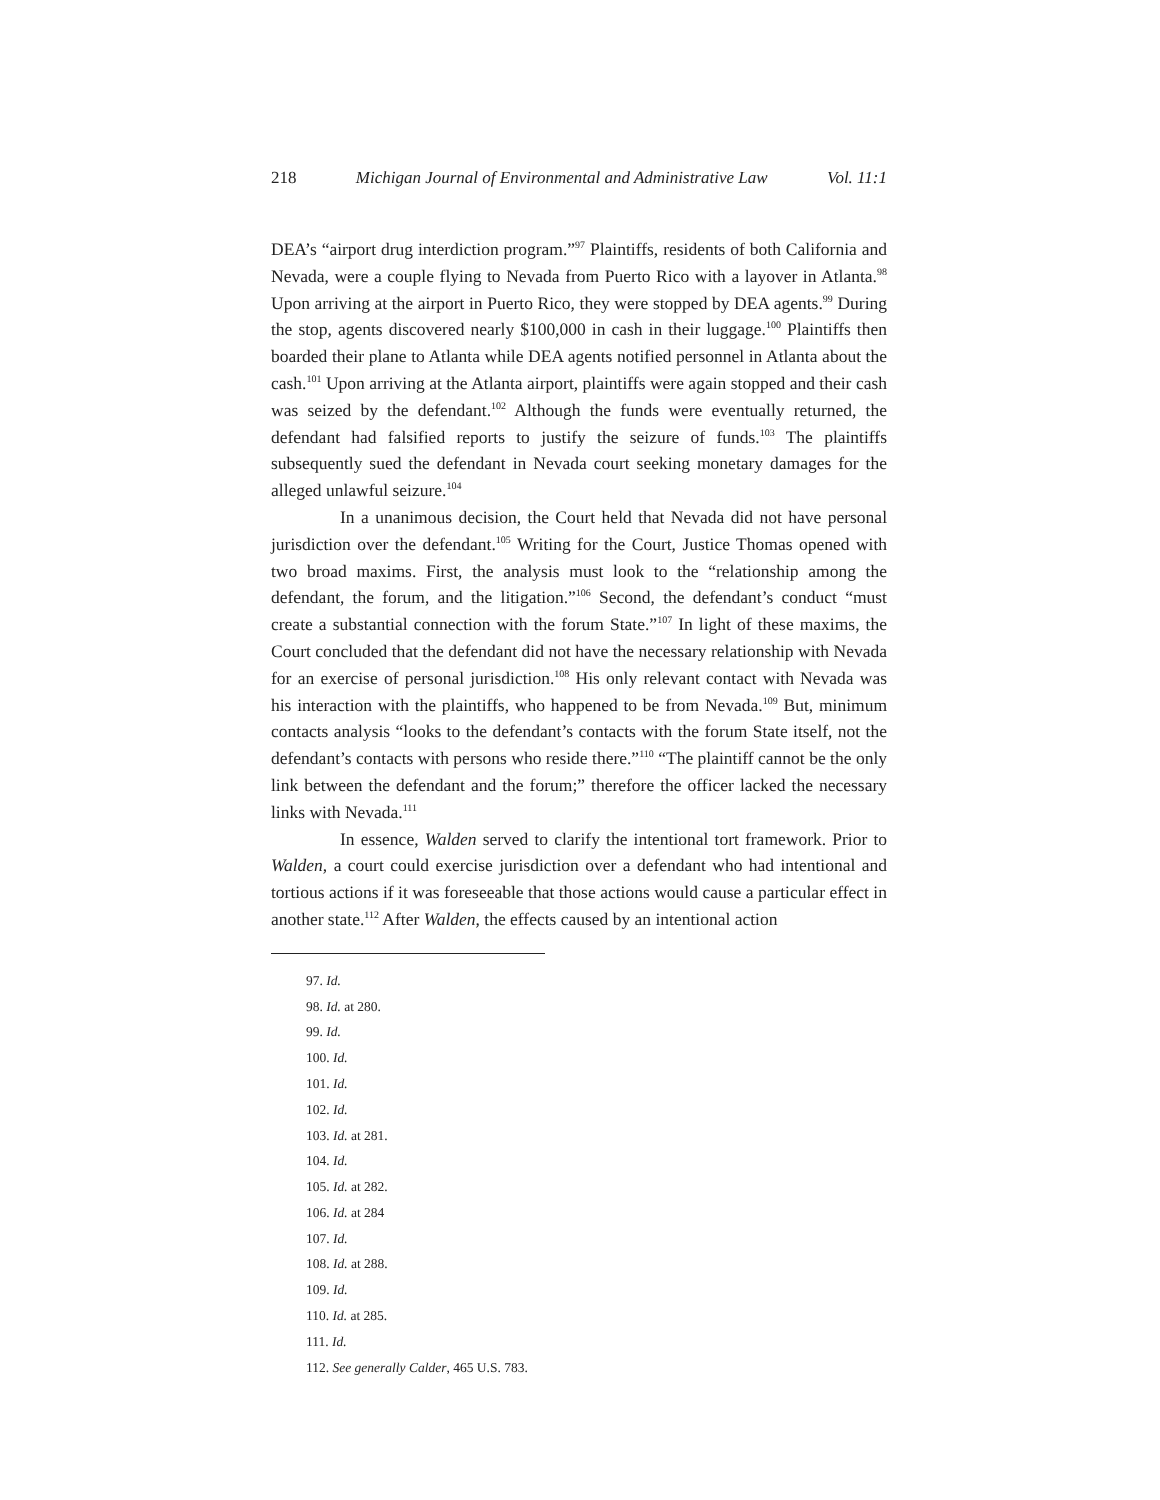218 Michigan Journal of Environmental and Administrative Law Vol. 11:1
DEA’s “airport drug interdiction program.”<sup>97</sup> Plaintiffs, residents of both California and Nevada, were a couple flying to Nevada from Puerto Rico with a layover in Atlanta.<sup>98</sup> Upon arriving at the airport in Puerto Rico, they were stopped by DEA agents.<sup>99</sup> During the stop, agents discovered nearly $100,000 in cash in their luggage.<sup>100</sup> Plaintiffs then boarded their plane to Atlanta while DEA agents notified personnel in Atlanta about the cash.<sup>101</sup> Upon arriving at the Atlanta airport, plaintiffs were again stopped and their cash was seized by the defendant.<sup>102</sup> Although the funds were eventually returned, the defendant had falsified reports to justify the seizure of funds.<sup>103</sup> The plaintiffs subsequently sued the defendant in Nevada court seeking monetary damages for the alleged unlawful seizure.<sup>104</sup>
In a unanimous decision, the Court held that Nevada did not have personal jurisdiction over the defendant.<sup>105</sup> Writing for the Court, Justice Thomas opened with two broad maxims. First, the analysis must look to the “relationship among the defendant, the forum, and the litigation.”<sup>106</sup> Second, the defendant’s conduct “must create a substantial connection with the forum State.”<sup>107</sup> In light of these maxims, the Court concluded that the defendant did not have the necessary relationship with Nevada for an exercise of personal jurisdiction.<sup>108</sup> His only relevant contact with Nevada was his interaction with the plaintiffs, who happened to be from Nevada.<sup>109</sup> But, minimum contacts analysis “looks to the defendant’s contacts with the forum State itself, not the defendant’s contacts with persons who reside there.”<sup>110</sup> “The plaintiff cannot be the only link between the defendant and the forum;” therefore the officer lacked the necessary links with Nevada.<sup>111</sup>
In essence, Walden served to clarify the intentional tort framework. Prior to Walden, a court could exercise jurisdiction over a defendant who had intentional and tortious actions if it was foreseeable that those actions would cause a particular effect in another state.<sup>112</sup> After Walden, the effects caused by an intentional action
97. Id.
98. Id. at 280.
99. Id.
100. Id.
101. Id.
102. Id.
103. Id. at 281.
104. Id.
105. Id. at 282.
106. Id. at 284
107. Id.
108. Id. at 288.
109. Id.
110. Id. at 285.
111. Id.
112. See generally Calder, 465 U.S. 783.